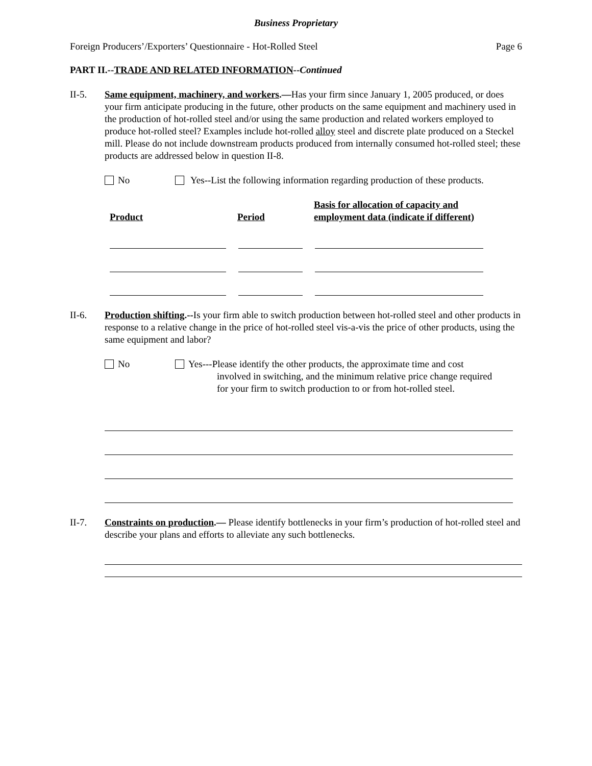Business Proprietary
Foreign Producers’/Exporters’ Questionnaire - Hot-Rolled Steel Page 6
PART II.--TRADE AND RELATED INFORMATION--Continued
II-5. Same equipment, machinery, and workers.—Has your firm since January 1, 2005 produced, or does your firm anticipate producing in the future, other products on the same equipment and machinery used in the production of hot-rolled steel and/or using the same production and related workers employed to produce hot-rolled steel? Examples include hot-rolled alloy steel and discrete plate produced on a Steckel mill. Please do not include downstream products produced from internally consumed hot-rolled steel; these products are addressed below in question II-8.
No Yes--List the following information regarding production of these products.
| Product | Period | Basis for allocation of capacity and employment data (indicate if different) |
| --- | --- | --- |
II-6. Production shifting.--Is your firm able to switch production between hot-rolled steel and other products in response to a relative change in the price of hot-rolled steel vis-a-vis the price of other products, using the same equipment and labor?
No Yes---Please identify the other products, the approximate time and cost
involved in switching, and the minimum relative price change required
for your firm to switch production to or from hot-rolled steel.
II-7. Constraints on production.— Please identify bottlenecks in your firm’s production of hot-rolled steel and describe your plans and efforts to alleviate any such bottlenecks.